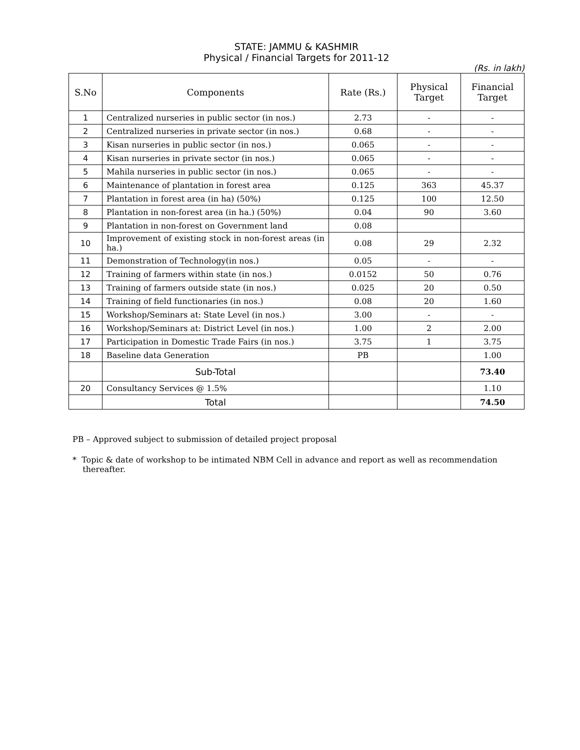STATE: JAMMU & KASHMIR
Physical / Financial Targets for 2011-12
(Rs. in lakh)
| S.No | Components | Rate (Rs.) | Physical Target | Financial Target |
| --- | --- | --- | --- | --- |
| 1 | Centralized nurseries in public sector (in nos.) | 2.73 | - | - |
| 2 | Centralized nurseries in private sector (in nos.) | 0.68 | - | - |
| 3 | Kisan nurseries in public sector (in nos.) | 0.065 | - | - |
| 4 | Kisan nurseries in private sector (in nos.) | 0.065 | - | - |
| 5 | Mahila nurseries in public sector (in nos.) | 0.065 | - | - |
| 6 | Maintenance of plantation in forest area | 0.125 | 363 | 45.37 |
| 7 | Plantation in forest area (in ha) (50%) | 0.125 | 100 | 12.50 |
| 8 | Plantation in non-forest area (in ha.) (50%) | 0.04 | 90 | 3.60 |
| 9 | Plantation in non-forest on Government land | 0.08 | | |
| 10 | Improvement of existing stock in non-forest areas (in ha.) | 0.08 | 29 | 2.32 |
| 11 | Demonstration of Technology(in nos.) | 0.05 | - | - |
| 12 | Training of farmers within state (in nos.) | 0.0152 | 50 | 0.76 |
| 13 | Training of farmers outside state (in nos.) | 0.025 | 20 | 0.50 |
| 14 | Training of field functionaries (in nos.) | 0.08 | 20 | 1.60 |
| 15 | Workshop/Seminars at: State Level (in nos.) | 3.00 | - | - |
| 16 | Workshop/Seminars at: District Level (in nos.) | 1.00 | 2 | 2.00 |
| 17 | Participation in Domestic Trade Fairs (in nos.) | 3.75 | 1 | 3.75 |
| 18 | Baseline data Generation | PB | | 1.00 |
| | Sub-Total | | | 73.40 |
| 20 | Consultancy Services @ 1.5% | | | 1.10 |
| | Total | | | 74.50 |
PB – Approved subject to submission of detailed project proposal
* Topic & date of workshop to be intimated NBM Cell in advance and report as well as recommendation
thereafter.